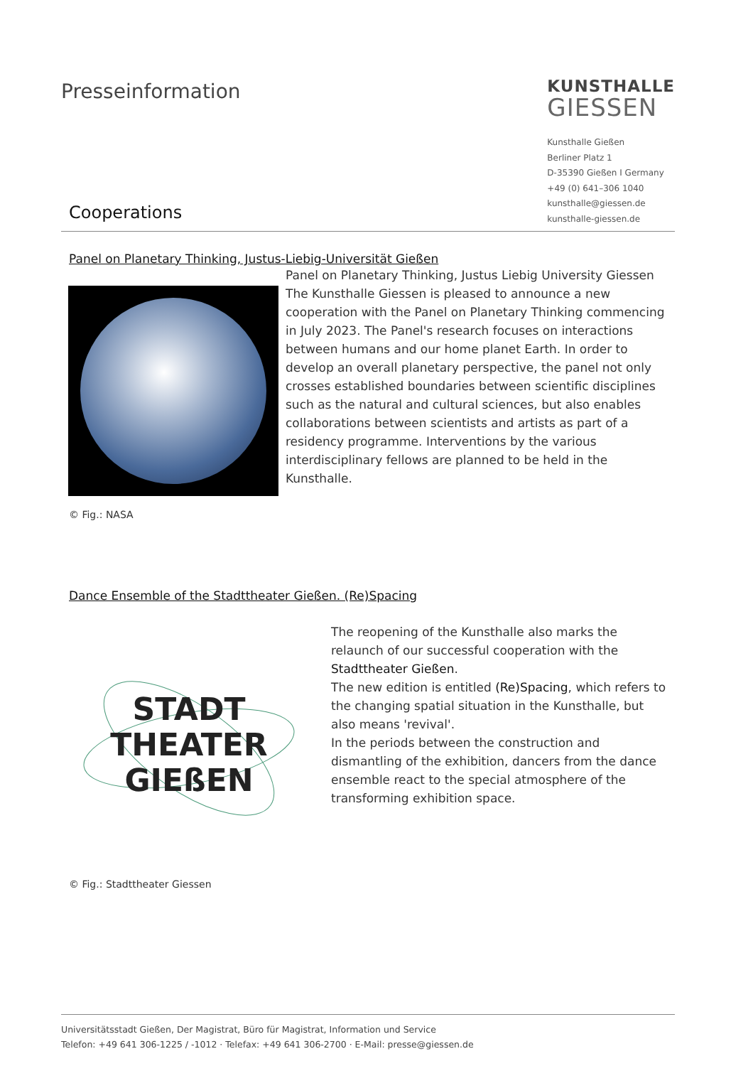Presseinformation
KUNSTHALLE
GIESSEN
Kunsthalle Gießen
Berliner Platz 1
D-35390 Gießen I Germany
+49 (0) 641–306 1040
kunsthalle@giessen.de
kunsthalle-giessen.de
Cooperations
Panel on Planetary Thinking, Justus-Liebig-Universität Gießen
Panel on Planetary Thinking, Justus Liebig University Giessen
The Kunsthalle Giessen is pleased to announce a new cooperation with the Panel on Planetary Thinking commencing in July 2023. The Panel's research focuses on interactions between humans and our home planet Earth. In order to develop an overall planetary perspective, the panel not only crosses established boundaries between scientific disciplines such as the natural and cultural sciences, but also enables collaborations between scientists and artists as part of a residency programme. Interventions by the various interdisciplinary fellows are planned to be held in the Kunsthalle.
© Fig.: NASA
Dance Ensemble of the Stadttheater Gießen. (Re)Spacing
STADT
THEATER
GIEßEN
The reopening of the Kunsthalle also marks the relaunch of our successful cooperation with the Stadttheater Gießen.
The new edition is entitled (Re)Spacing, which refers to the changing spatial situation in the Kunsthalle, but also means 'revival'.
In the periods between the construction and dismantling of the exhibition, dancers from the dance ensemble react to the special atmosphere of the transforming exhibition space.
© Fig.: Stadttheater Giessen
Universitätsstadt Gießen, Der Magistrat, Büro für Magistrat, Information und Service
Telefon: +49 641 306-1225 / -1012 · Telefax: +49 641 306-2700 · E-Mail: presse@giessen.de